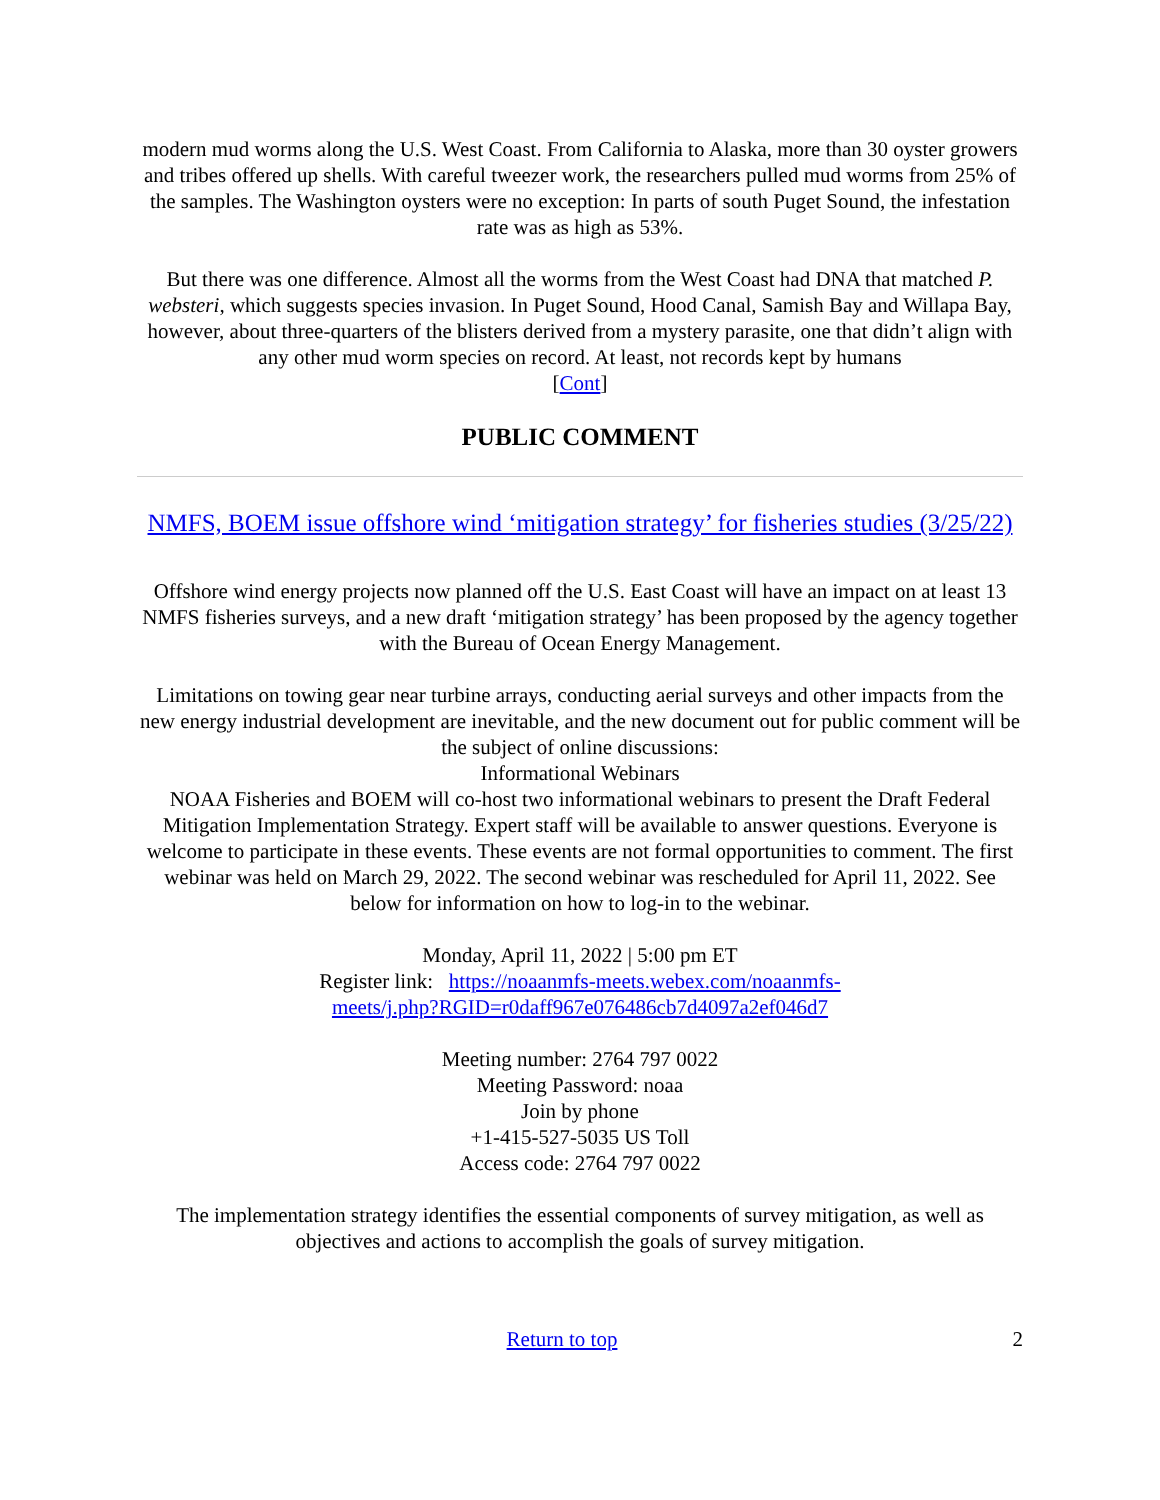modern mud worms along the U.S. West Coast. From California to Alaska, more than 30 oyster growers and tribes offered up shells. With careful tweezer work, the researchers pulled mud worms from 25% of the samples. The Washington oysters were no exception: In parts of south Puget Sound, the infestation rate was as high as 53%.
But there was one difference. Almost all the worms from the West Coast had DNA that matched P. websteri, which suggests species invasion. In Puget Sound, Hood Canal, Samish Bay and Willapa Bay, however, about three-quarters of the blisters derived from a mystery parasite, one that didn’t align with any other mud worm species on record. At least, not records kept by humans
[Cont]
PUBLIC COMMENT
NMFS, BOEM issue offshore wind ‘mitigation strategy’ for fisheries studies (3/25/22)
Offshore wind energy projects now planned off the U.S. East Coast will have an impact on at least 13 NMFS fisheries surveys, and a new draft ‘mitigation strategy’ has been proposed by the agency together with the Bureau of Ocean Energy Management.
Limitations on towing gear near turbine arrays, conducting aerial surveys and other impacts from the new energy industrial development are inevitable, and the new document out for public comment will be the subject of online discussions:
Informational Webinars
NOAA Fisheries and BOEM will co-host two informational webinars to present the Draft Federal Mitigation Implementation Strategy. Expert staff will be available to answer questions. Everyone is welcome to participate in these events. These events are not formal opportunities to comment. The first webinar was held on March 29, 2022. The second webinar was rescheduled for April 11, 2022. See below for information on how to log-in to the webinar.
Monday, April 11, 2022 | 5:00 pm ET
Register link: https://noaanmfs-meets.webex.com/noaanmfs-
meets/j.php?RGID=r0daff967e076486cb7d4097a2ef046d7
Meeting number: 2764 797 0022
Meeting Password: noaa
Join by phone
+1-415-527-5035 US Toll
Access code: 2764 797 0022
The implementation strategy identifies the essential components of survey mitigation, as well as objectives and actions to accomplish the goals of survey mitigation.
Return to top 2